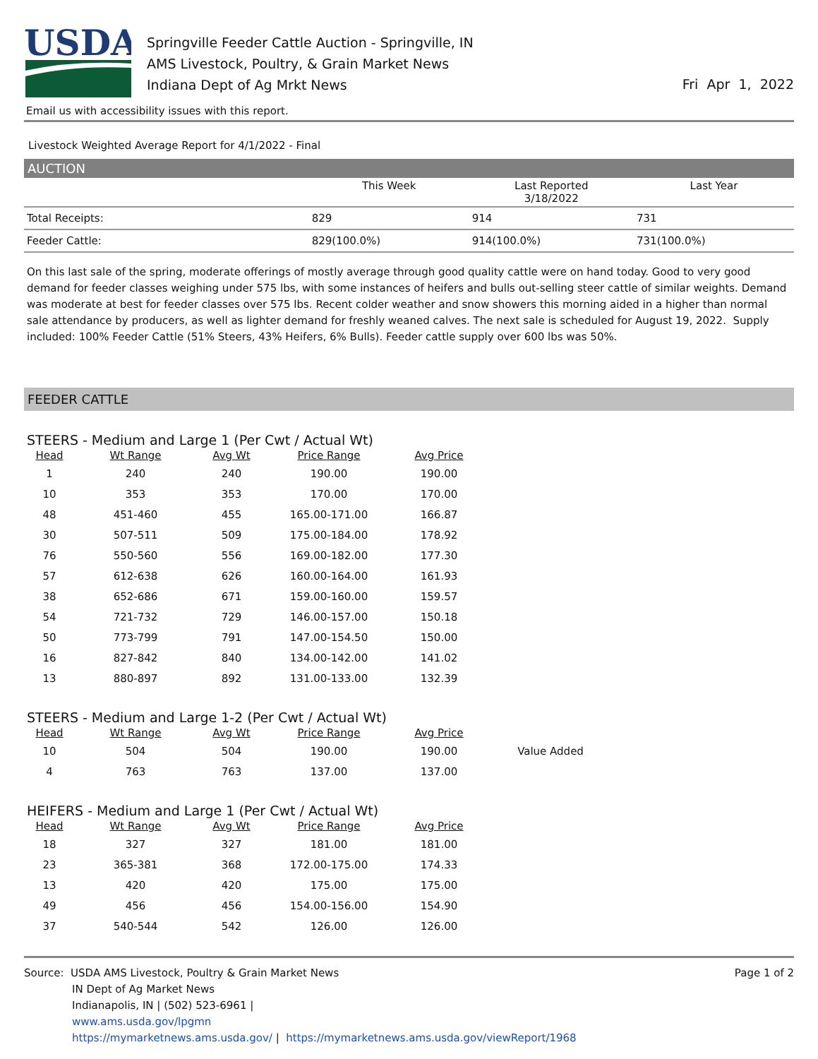USDA
Springville Feeder Cattle Auction - Springville, IN
AMS Livestock, Poultry, & Grain Market News
Indiana Dept of Ag Mrkt News
Fri Apr 1, 2022
Email us with accessibility issues with this report.
Livestock Weighted Average Report for 4/1/2022 - Final
AUCTION
| | This Week | Last Reported 3/18/2022 | Last Year |
| --- | --- | --- | --- |
| Total Receipts: | 829 | 914 | 731 |
| Feeder Cattle: | 829(100.0%) | 914(100.0%) | 731(100.0%) |
On this last sale of the spring, moderate offerings of mostly average through good quality cattle were on hand today. Good to very good demand for feeder classes weighing under 575 lbs, with some instances of heifers and bulls out-selling steer cattle of similar weights. Demand was moderate at best for feeder classes over 575 lbs. Recent colder weather and snow showers this morning aided in a higher than normal sale attendance by producers, as well as lighter demand for freshly weaned calves. The next sale is scheduled for August 19, 2022. Supply included: 100% Feeder Cattle (51% Steers, 43% Heifers, 6% Bulls). Feeder cattle supply over 600 lbs was 50%.
FEEDER CATTLE
STEERS - Medium and Large 1 (Per Cwt / Actual Wt)
| Head | Wt Range | Avg Wt | Price Range | Avg Price | |
| --- | --- | --- | --- | --- | --- |
| 1 | 240 | 240 | 190.00 | 190.00 | |
| 10 | 353 | 353 | 170.00 | 170.00 | |
| 48 | 451-460 | 455 | 165.00-171.00 | 166.87 | |
| 30 | 507-511 | 509 | 175.00-184.00 | 178.92 | |
| 76 | 550-560 | 556 | 169.00-182.00 | 177.30 | |
| 57 | 612-638 | 626 | 160.00-164.00 | 161.93 | |
| 38 | 652-686 | 671 | 159.00-160.00 | 159.57 | |
| 54 | 721-732 | 729 | 146.00-157.00 | 150.18 | |
| 50 | 773-799 | 791 | 147.00-154.50 | 150.00 | |
| 16 | 827-842 | 840 | 134.00-142.00 | 141.02 | |
| 13 | 880-897 | 892 | 131.00-133.00 | 132.39 | |
STEERS - Medium and Large 1-2 (Per Cwt / Actual Wt)
| Head | Wt Range | Avg Wt | Price Range | Avg Price | |
| --- | --- | --- | --- | --- | --- |
| 10 | 504 | 504 | 190.00 | 190.00 | Value Added |
| 4 | 763 | 763 | 137.00 | 137.00 | |
HEIFERS - Medium and Large 1 (Per Cwt / Actual Wt)
| Head | Wt Range | Avg Wt | Price Range | Avg Price | |
| --- | --- | --- | --- | --- | --- |
| 18 | 327 | 327 | 181.00 | 181.00 | |
| 23 | 365-381 | 368 | 172.00-175.00 | 174.33 | |
| 13 | 420 | 420 | 175.00 | 175.00 | |
| 49 | 456 | 456 | 154.00-156.00 | 154.90 | |
| 37 | 540-544 | 542 | 126.00 | 126.00 | |
Source: USDA AMS Livestock, Poultry & Grain Market News
IN Dept of Ag Market News
Indianapolis, IN | (502) 523-6961 |
www.ams.usda.gov/lpgmn
https://mymarketnews.ams.usda.gov/ | https://mymarketnews.ams.usda.gov/viewReport/1968
Page 1 of 2